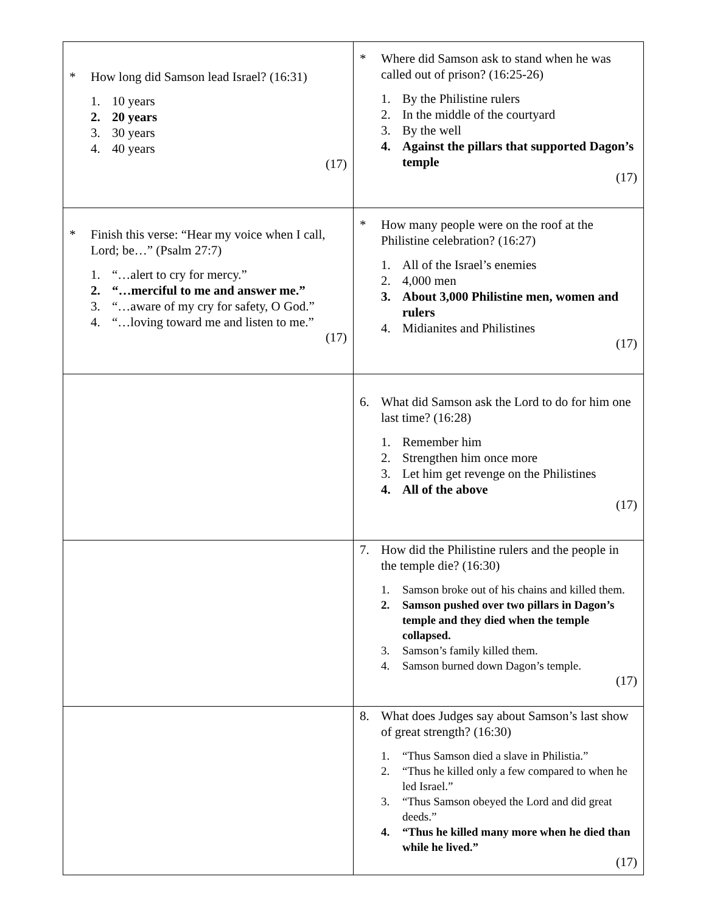| * How long did Samson lead Israel? (16:31) 1. 10 years 2. 20 years 3. 30 years 4. 40 years (17) | * Where did Samson ask to stand when he was called out of prison? (16:25-26) 1. By the Philistine rulers 2. In the middle of the courtyard 3. By the well 4. Against the pillars that supported Dagon’s temple (17) |
| * Finish this verse: “Hear my voice when I call, Lord; be…” (Psalm 27:7) 1. “…alert to cry for mercy.” 2. “…merciful to me and answer me.” 3. “…aware of my cry for safety, O God.” 4. “…loving toward me and listen to me.” (17) | * How many people were on the roof at the Philistine celebration? (16:27) 1. All of the Israel’s enemies 2. 4,000 men 3. About 3,000 Philistine men, women and rulers 4. Midianites and Philistines (17) |
| | 6. What did Samson ask the Lord to do for him one last time? (16:28) 1. Remember him 2. Strengthen him once more 3. Let him get revenge on the Philistines 4. All of the above (17) |
| | 7. How did the Philistine rulers and the people in the temple die? (16:30) 1. Samson broke out of his chains and killed them. 2. Samson pushed over two pillars in Dagon’s temple and they died when the temple collapsed. 3. Samson’s family killed them. 4. Samson burned down Dagon’s temple. (17) |
| | 8. What does Judges say about Samson’s last show of great strength? (16:30) 1. “Thus Samson died a slave in Philistia.” 2. “Thus he killed only a few compared to when he led Israel.” 3. “Thus Samson obeyed the Lord and did great deeds.” 4. “Thus he killed many more when he died than while he lived.” (17) |